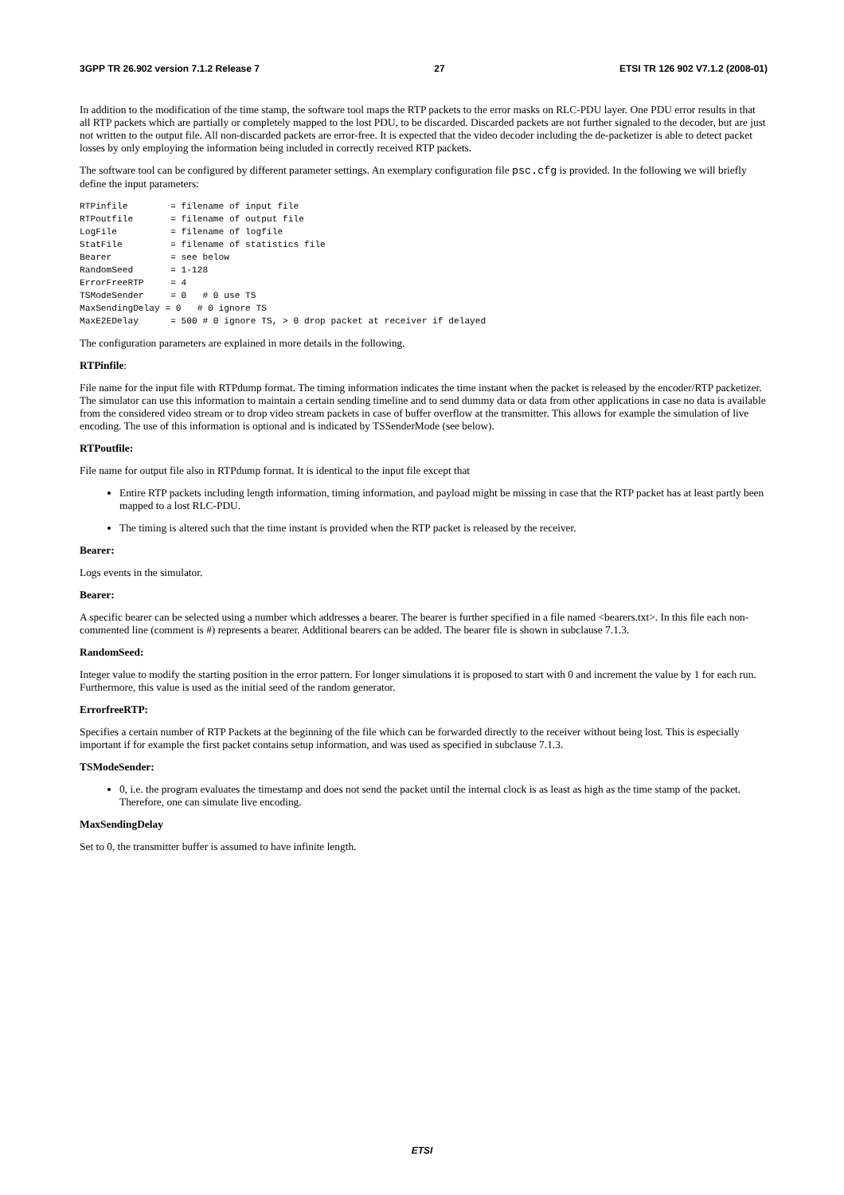3GPP TR 26.902 version 7.1.2 Release 7 27 ETSI TR 126 902 V7.1.2 (2008-01)
In addition to the modification of the time stamp, the software tool maps the RTP packets to the error masks on RLC-PDU layer. One PDU error results in that all RTP packets which are partially or completely mapped to the lost PDU, to be discarded. Discarded packets are not further signaled to the decoder, but are just not written to the output file. All non-discarded packets are error-free. It is expected that the video decoder including the de-packetizer is able to detect packet losses by only employing the information being included in correctly received RTP packets.
The software tool can be configured by different parameter settings. An exemplary configuration file psc.cfg is provided. In the following we will briefly define the input parameters:
RTPinfile        = filename of input file
RTPoutfile       = filename of output file
LogFile          = filename of logfile
StatFile         = filename of statistics file
Bearer           = see below
RandomSeed       = 1-128
ErrorFreeRTP     = 4
TSModeSender     = 0   # 0 use TS
MaxSendingDelay = 0   # 0 ignore TS
MaxE2EDelay      = 500 # 0 ignore TS, > 0 drop packet at receiver if delayed
The configuration parameters are explained in more details in the following.
RTPinfile:
File name for the input file with RTPdump format. The timing information indicates the time instant when the packet is released by the encoder/RTP packetizer. The simulator can use this information to maintain a certain sending timeline and to send dummy data or data from other applications in case no data is available from the considered video stream or to drop video stream packets in case of buffer overflow at the transmitter. This allows for example the simulation of live encoding. The use of this information is optional and is indicated by TSSenderMode (see below).
RTPoutfile:
File name for output file also in RTPdump format. It is identical to the input file except that
Entire RTP packets including length information, timing information, and payload might be missing in case that the RTP packet has at least partly been mapped to a lost RLC-PDU.
The timing is altered such that the time instant is provided when the RTP packet is released by the receiver.
Bearer:
Logs events in the simulator.
Bearer:
A specific bearer can be selected using a number which addresses a bearer. The bearer is further specified in a file named <bearers.txt>. In this file each non-commented line (comment is #) represents a bearer. Additional bearers can be added. The bearer file is shown in subclause 7.1.3.
RandomSeed:
Integer value to modify the starting position in the error pattern. For longer simulations it is proposed to start with 0 and increment the value by 1 for each run. Furthermore, this value is used as the initial seed of the random generator.
ErrorfreeRTP:
Specifies a certain number of RTP Packets at the beginning of the file which can be forwarded directly to the receiver without being lost. This is especially important if for example the first packet contains setup information, and was used as specified in subclause 7.1.3.
TSModeSender:
0, i.e. the program evaluates the timestamp and does not send the packet until the internal clock is as least as high as the time stamp of the packet. Therefore, one can simulate live encoding.
MaxSendingDelay
Set to 0, the transmitter buffer is assumed to have infinite length.
ETSI